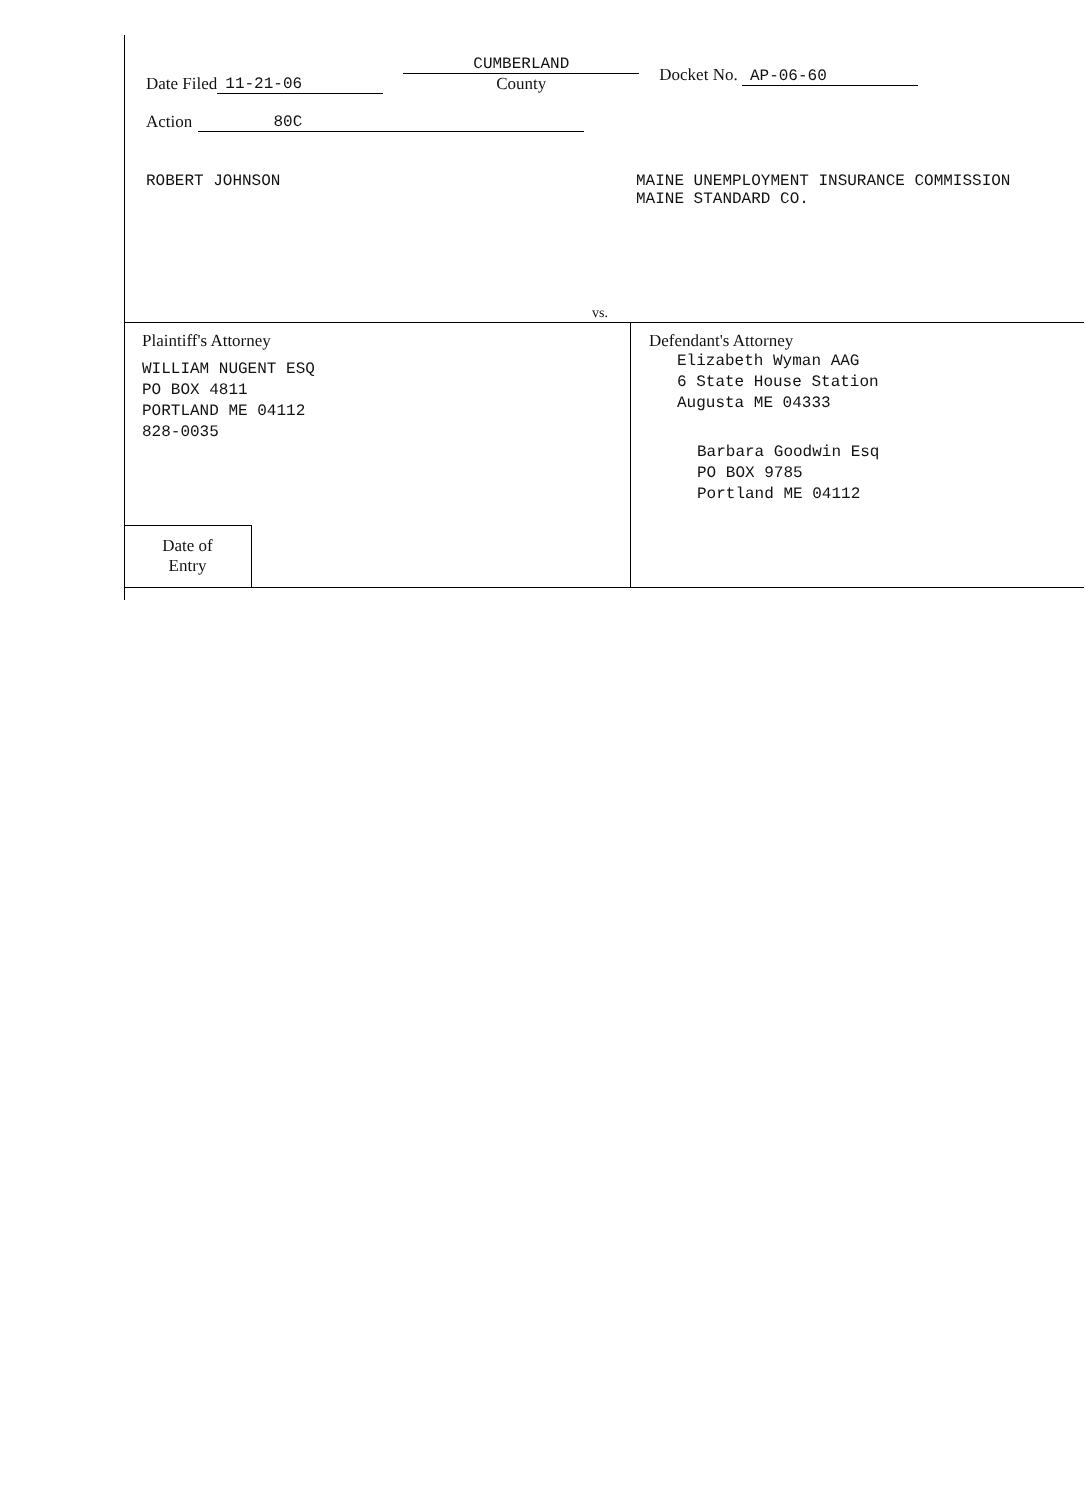Date Filed 11-21-06 CUMBERLAND
County Docket No. AP-06-60
Action 80C
ROBERT JOHNSON MAINE UNEMPLOYMENT INSURANCE COMMISSION
MAINE STANDARD CO.
vs.
Plaintiff's Attorney
WILLIAM NUGENT ESQ
PO BOX 4811
PORTLAND ME 04112
828-0035
Date of
Entry
Defendant's Attorney
Elizabeth Wyman AAG
6 State House Station
Augusta ME 04333
Barbara Goodwin Esq
PO BOX 9785
Portland ME 04112